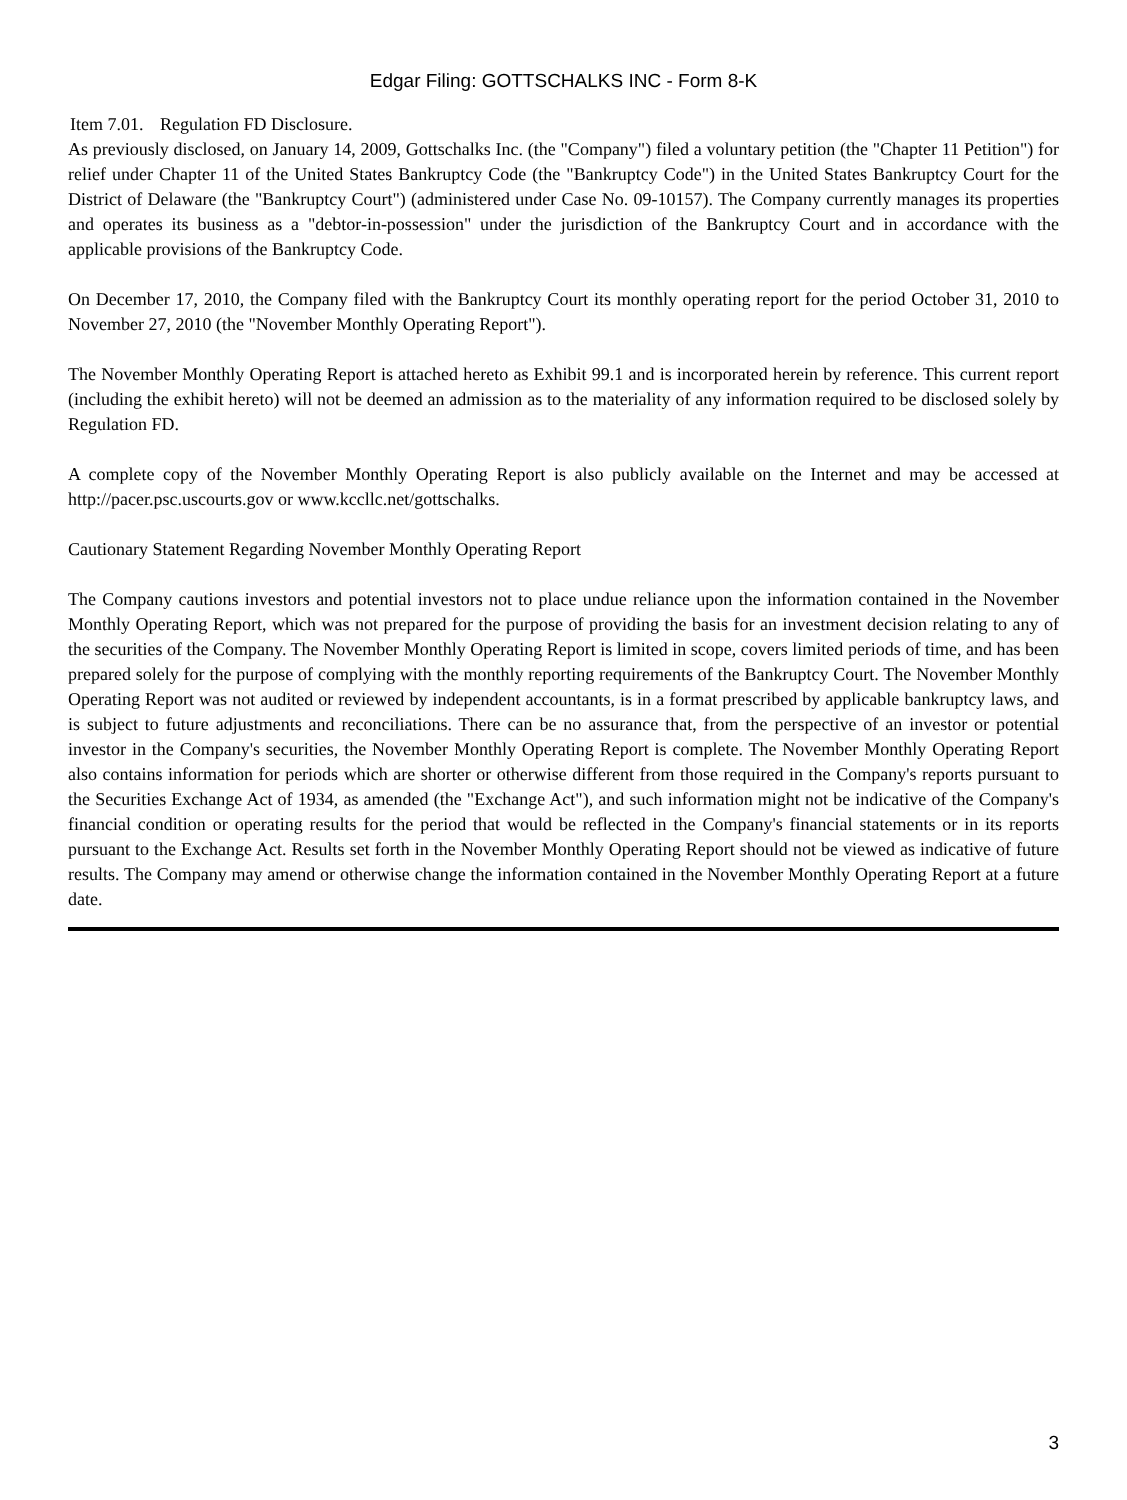Edgar Filing: GOTTSCHALKS INC - Form 8-K
Item 7.01.
Regulation FD Disclosure.
As previously disclosed, on January 14, 2009, Gottschalks Inc. (the "Company") filed a voluntary petition (the "Chapter 11 Petition") for relief under Chapter 11 of the United States Bankruptcy Code (the "Bankruptcy Code") in the United States Bankruptcy Court for the District of Delaware (the "Bankruptcy Court") (administered under Case No. 09-10157). The Company currently manages its properties and operates its business as a "debtor-in-possession" under the jurisdiction of the Bankruptcy Court and in accordance with the applicable provisions of the Bankruptcy Code.
On December 17, 2010, the Company filed with the Bankruptcy Court its monthly operating report for the period October 31, 2010 to November 27, 2010 (the "November Monthly Operating Report").
The November Monthly Operating Report is attached hereto as Exhibit 99.1 and is incorporated herein by reference. This current report (including the exhibit hereto) will not be deemed an admission as to the materiality of any information required to be disclosed solely by Regulation FD.
A complete copy of the November Monthly Operating Report is also publicly available on the Internet and may be accessed at http://pacer.psc.uscourts.gov or www.kccllc.net/gottschalks.
Cautionary Statement Regarding November Monthly Operating Report
The Company cautions investors and potential investors not to place undue reliance upon the information contained in the November Monthly Operating Report, which was not prepared for the purpose of providing the basis for an investment decision relating to any of the securities of the Company. The November Monthly Operating Report is limited in scope, covers limited periods of time, and has been prepared solely for the purpose of complying with the monthly reporting requirements of the Bankruptcy Court. The November Monthly Operating Report was not audited or reviewed by independent accountants, is in a format prescribed by applicable bankruptcy laws, and is subject to future adjustments and reconciliations. There can be no assurance that, from the perspective of an investor or potential investor in the Company's securities, the November Monthly Operating Report is complete. The November Monthly Operating Report also contains information for periods which are shorter or otherwise different from those required in the Company's reports pursuant to the Securities Exchange Act of 1934, as amended (the "Exchange Act"), and such information might not be indicative of the Company's financial condition or operating results for the period that would be reflected in the Company's financial statements or in its reports pursuant to the Exchange Act. Results set forth in the November Monthly Operating Report should not be viewed as indicative of future results. The Company may amend or otherwise change the information contained in the November Monthly Operating Report at a future date.
3